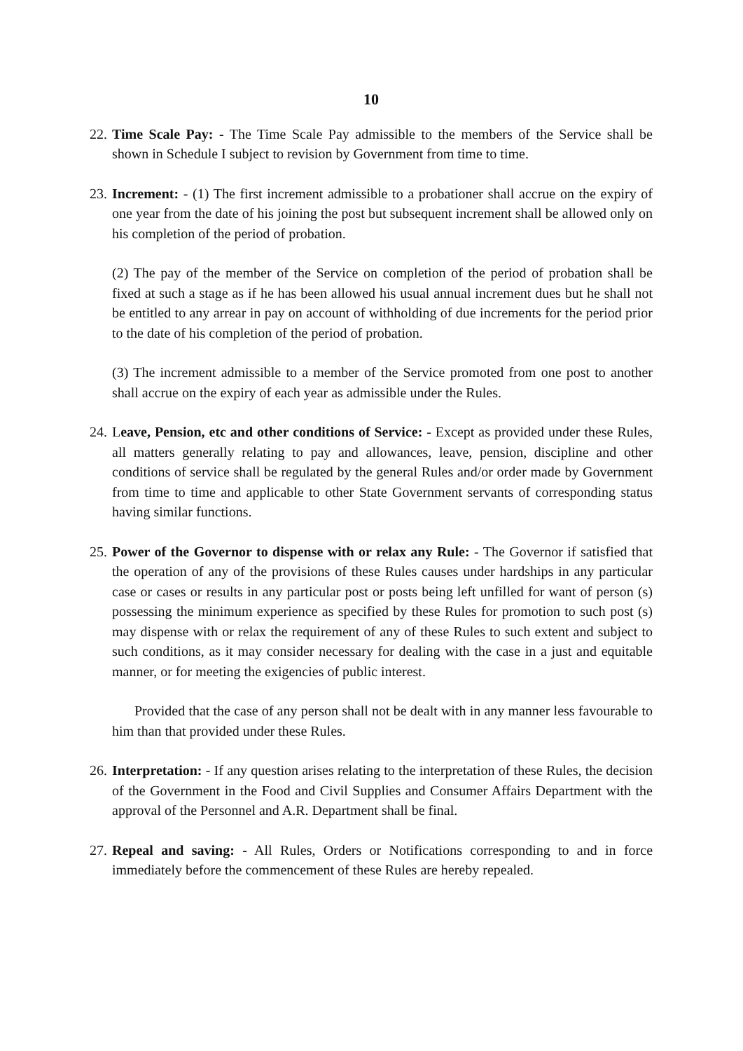10
22.
Time Scale Pay: - The Time Scale Pay admissible to the members of the Service shall be shown in Schedule I subject to revision by Government from time to time.
23.
Increment: - (1) The first increment admissible to a probationer shall accrue on the expiry of one year from the date of his joining the post but subsequent increment shall be allowed only on his completion of the period of probation.
(2) The pay of the member of the Service on completion of the period of probation shall be fixed at such a stage as if he has been allowed his usual annual increment dues but he shall not be entitled to any arrear in pay on account of withholding of due increments for the period prior to the date of his completion of the period of probation.
(3) The increment admissible to a member of the Service promoted from one post to another shall accrue on the expiry of each year as admissible under the Rules.
24.
Leave, Pension, etc and other conditions of Service: - Except as provided under these Rules, all matters generally relating to pay and allowances, leave, pension, discipline and other conditions of service shall be regulated by the general Rules and/or order made by Government from time to time and applicable to other State Government servants of corresponding status having similar functions.
25.
Power of the Governor to dispense with or relax any Rule: - The Governor if satisfied that the operation of any of the provisions of these Rules causes under hardships in any particular case or cases or results in any particular post or posts being left unfilled for want of person (s) possessing the minimum experience as specified by these Rules for promotion to such post (s) may dispense with or relax the requirement of any of these Rules to such extent and subject to such conditions, as it may consider necessary for dealing with the case in a just and equitable manner, or for meeting the exigencies of public interest.
Provided that the case of any person shall not be dealt with in any manner less favourable to him than that provided under these Rules.
26.
Interpretation: - If any question arises relating to the interpretation of these Rules, the decision of the Government in the Food and Civil Supplies and Consumer Affairs Department with the approval of the Personnel and A.R. Department shall be final.
27.
Repeal and saving: - All Rules, Orders or Notifications corresponding to and in force immediately before the commencement of these Rules are hereby repealed.